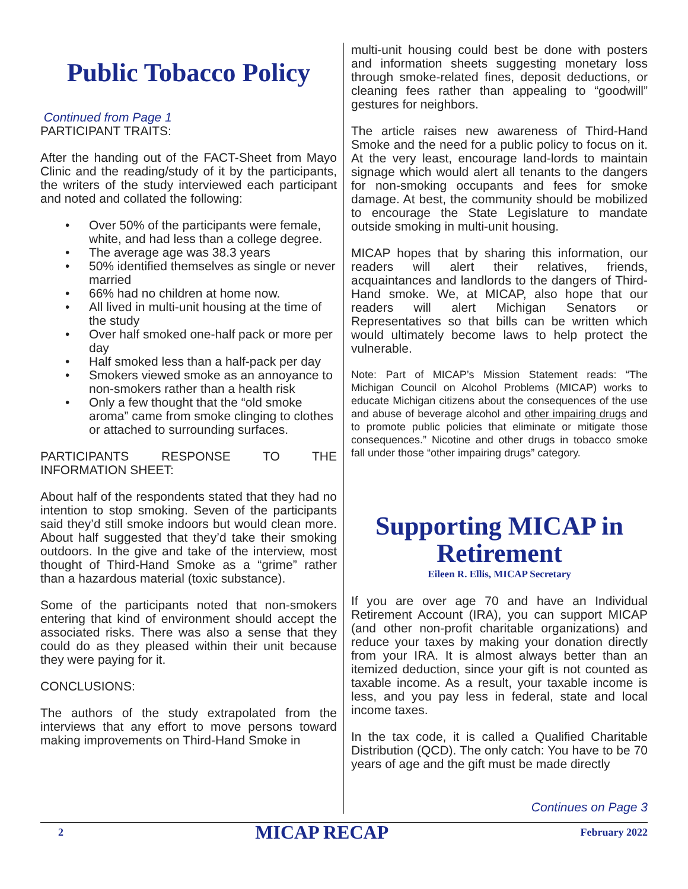Public Tobacco Policy
Continued from Page 1
PARTICIPANT TRAITS:
After the handing out of the FACT-Sheet from Mayo Clinic and the reading/study of it by the participants, the writers of the study interviewed each participant and noted and collated the following:
• Over 50% of the participants were female, white, and had less than a college degree.
• The average age was 38.3 years
• 50% identified themselves as single or never married
• 66% had no children at home now.
• All lived in multi-unit housing at the time of the study
• Over half smoked one-half pack or more per day
• Half smoked less than a half-pack per day
• Smokers viewed smoke as an annoyance to non-smokers rather than a health risk
• Only a few thought that the “old smoke aroma” came from smoke clinging to clothes or attached to surrounding surfaces.
PARTICIPANTS RESPONSE TO THE INFORMATION SHEET:
About half of the respondents stated that they had no intention to stop smoking. Seven of the participants said they’d still smoke indoors but would clean more. About half suggested that they’d take their smoking outdoors. In the give and take of the interview, most thought of Third-Hand Smoke as a “grime” rather than a hazardous material (toxic substance).
Some of the participants noted that non-smokers entering that kind of environment should accept the associated risks. There was also a sense that they could do as they pleased within their unit because they were paying for it.
CONCLUSIONS:
The authors of the study extrapolated from the interviews that any effort to move persons toward making improvements on Third-Hand Smoke in
multi-unit housing could best be done with posters and information sheets suggesting monetary loss through smoke-related fines, deposit deductions, or cleaning fees rather than appealing to “goodwill” gestures for neighbors.
The article raises new awareness of Third-Hand Smoke and the need for a public policy to focus on it. At the very least, encourage land-lords to maintain signage which would alert all tenants to the dangers for non-smoking occupants and fees for smoke damage. At best, the community should be mobilized to encourage the State Legislature to mandate outside smoking in multi-unit housing.
MICAP hopes that by sharing this information, our readers will alert their relatives, friends, acquaintances and landlords to the dangers of Third-Hand smoke. We, at MICAP, also hope that our readers will alert Michigan Senators or Representatives so that bills can be written which would ultimately become laws to help protect the vulnerable.
Note: Part of MICAP’s Mission Statement reads: “The Michigan Council on Alcohol Problems (MICAP) works to educate Michigan citizens about the consequences of the use and abuse of beverage alcohol and other impairing drugs and to promote public policies that eliminate or mitigate those consequences.” Nicotine and other drugs in tobacco smoke fall under those “other impairing drugs” category.
Supporting MICAP in Retirement
Eileen R. Ellis, MICAP Secretary
If you are over age 70 and have an Individual Retirement Account (IRA), you can support MICAP (and other non-profit charitable organizations) and reduce your taxes by making your donation directly from your IRA. It is almost always better than an itemized deduction, since your gift is not counted as taxable income. As a result, your taxable income is less, and you pay less in federal, state and local income taxes.
In the tax code, it is called a Qualified Charitable Distribution (QCD). The only catch: You have to be 70 years of age and the gift must be made directly
Continues on Page 3
2 MICAP RECAP February 2022